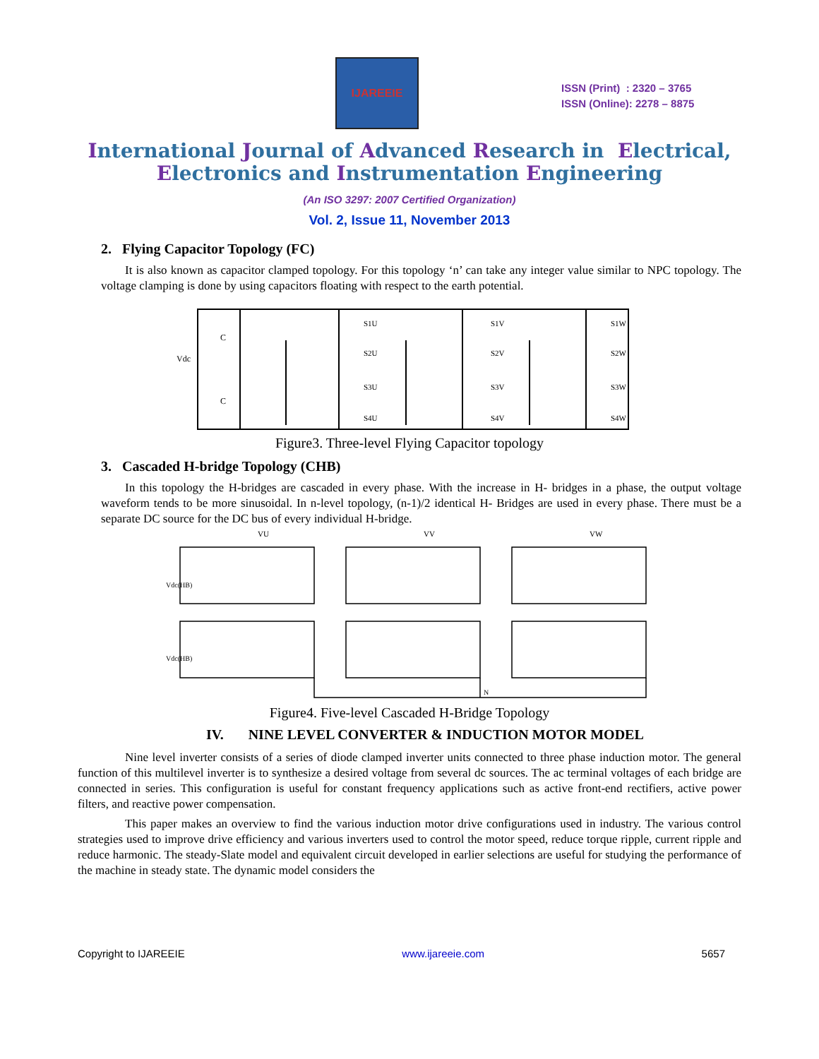IJAREEIE
ISSN (Print) : 2320 – 3765
ISSN (Online): 2278 – 8875
International Journal of Advanced Research in Electrical,
Electronics and Instrumentation Engineering
(An ISO 3297: 2007 Certified Organization)
Vol. 2, Issue 11, November 2013
2. Flying Capacitor Topology (FC)
It is also known as capacitor clamped topology. For this topology ‘n’ can take any integer value similar to NPC topology. The voltage clamping is done by using capacitors floating with respect to the earth potential.
Vdc
C
C
S1U
S2U
S3U
S4U
S1V
S2V
S3V
S4V
S1W
S2W
S3W
S4W
Figure3. Three-level Flying Capacitor topology
3. Cascaded H-bridge Topology (CHB)
In this topology the H-bridges are cascaded in every phase. With the increase in H- bridges in a phase, the output voltage waveform tends to be more sinusoidal. In n-level topology, (n-1)/2 identical H- Bridges are used in every phase. There must be a separate DC source for the DC bus of every individual H-bridge.
VU
VV
VW
Vdc(HB)
Vdc(HB)
N
Figure4. Five-level Cascaded H-Bridge Topology
IV. NINE LEVEL CONVERTER & INDUCTION MOTOR MODEL
Nine level inverter consists of a series of diode clamped inverter units connected to three phase induction motor. The general function of this multilevel inverter is to synthesize a desired voltage from several dc sources. The ac terminal voltages of each bridge are connected in series. This configuration is useful for constant frequency applications such as active front-end rectifiers, active power filters, and reactive power compensation.
This paper makes an overview to find the various induction motor drive configurations used in industry. The various control strategies used to improve drive efficiency and various inverters used to control the motor speed, reduce torque ripple, current ripple and reduce harmonic. The steady-Slate model and equivalent circuit developed in earlier selections are useful for studying the performance of the machine in steady state. The dynamic model considers the
Copyright to IJAREEIE www.ijareeie.com 5657